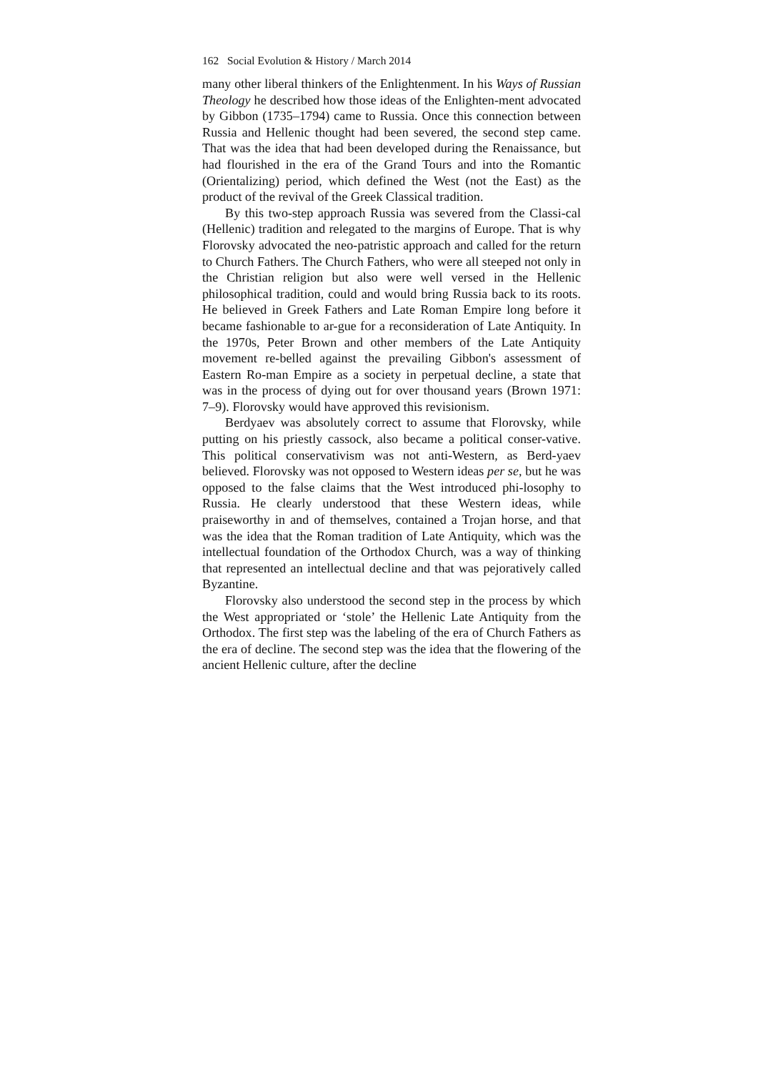162 Social Evolution & History / March 2014
many other liberal thinkers of the Enlightenment. In his Ways of Russian Theology he described how those ideas of the Enlighten-ment advocated by Gibbon (1735–1794) came to Russia. Once this connection between Russia and Hellenic thought had been severed, the second step came. That was the idea that had been developed during the Renaissance, but had flourished in the era of the Grand Tours and into the Romantic (Orientalizing) period, which defined the West (not the East) as the product of the revival of the Greek Classical tradition.
By this two-step approach Russia was severed from the Classi-cal (Hellenic) tradition and relegated to the margins of Europe. That is why Florovsky advocated the neo-patristic approach and called for the return to Church Fathers. The Church Fathers, who were all steeped not only in the Christian religion but also were well versed in the Hellenic philosophical tradition, could and would bring Russia back to its roots. He believed in Greek Fathers and Late Roman Empire long before it became fashionable to ar-gue for a reconsideration of Late Antiquity. In the 1970s, Peter Brown and other members of the Late Antiquity movement re-belled against the prevailing Gibbon's assessment of Eastern Ro-man Empire as a society in perpetual decline, a state that was in the process of dying out for over thousand years (Brown 1971: 7–9). Florovsky would have approved this revisionism.
Berdyaev was absolutely correct to assume that Florovsky, while putting on his priestly cassock, also became a political conser-vative. This political conservativism was not anti-Western, as Berd-yaev believed. Florovsky was not opposed to Western ideas per se, but he was opposed to the false claims that the West introduced phi-losophy to Russia. He clearly understood that these Western ideas, while praiseworthy in and of themselves, contained a Trojan horse, and that was the idea that the Roman tradition of Late Antiquity, which was the intellectual foundation of the Orthodox Church, was a way of thinking that represented an intellectual decline and that was pejoratively called Byzantine.
Florovsky also understood the second step in the process by which the West appropriated or ‘stole’ the Hellenic Late Antiquity from the Orthodox. The first step was the labeling of the era of Church Fathers as the era of decline. The second step was the idea that the flowering of the ancient Hellenic culture, after the decline